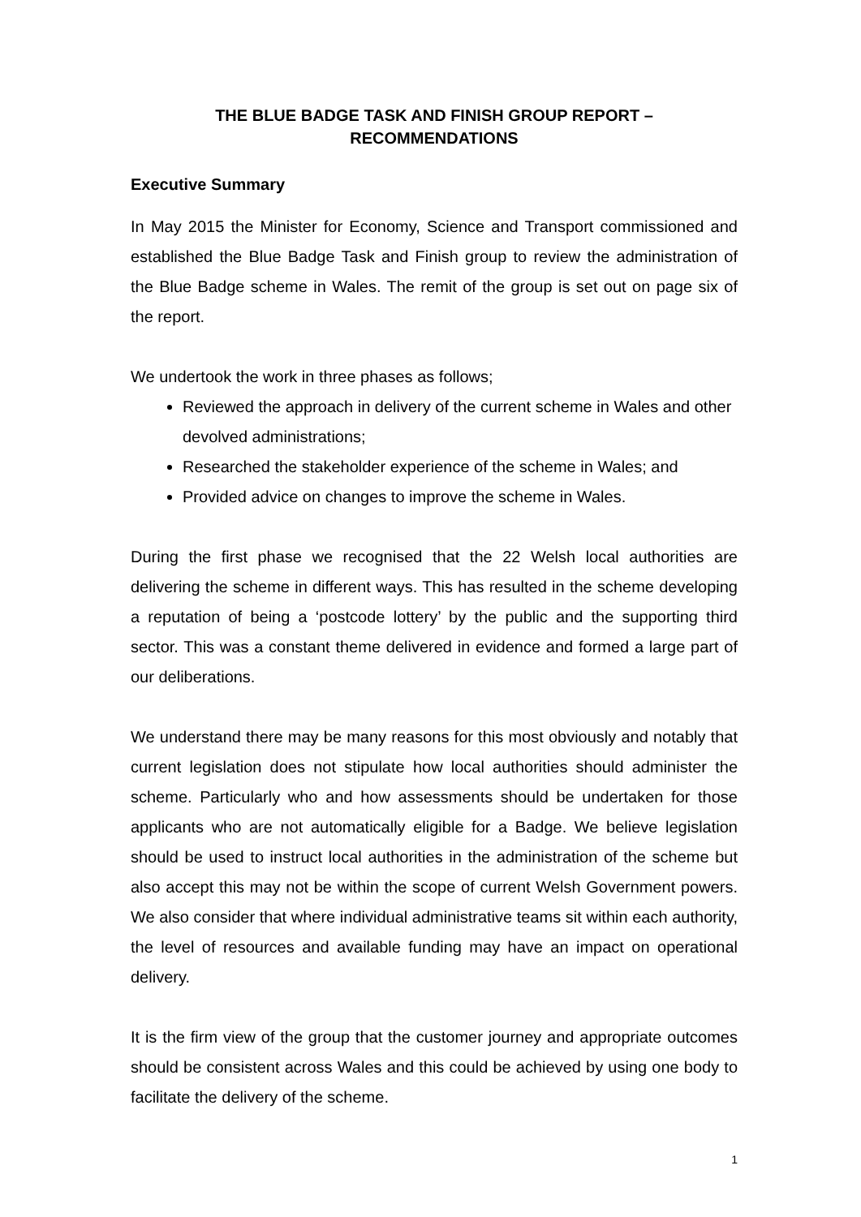THE BLUE BADGE TASK AND FINISH GROUP REPORT –
RECOMMENDATIONS
Executive Summary
In May 2015 the Minister for Economy, Science and Transport commissioned and established the Blue Badge Task and Finish group to review the administration of the Blue Badge scheme in Wales. The remit of the group is set out on page six of the report.
We undertook the work in three phases as follows;
Reviewed the approach in delivery of the current scheme in Wales and other devolved administrations;
Researched the stakeholder experience of the scheme in Wales; and
Provided advice on changes to improve the scheme in Wales.
During the first phase we recognised that the 22 Welsh local authorities are delivering the scheme in different ways. This has resulted in the scheme developing a reputation of being a ‘postcode lottery’ by the public and the supporting third sector. This was a constant theme delivered in evidence and formed a large part of our deliberations.
We understand there may be many reasons for this most obviously and notably that current legislation does not stipulate how local authorities should administer the scheme. Particularly who and how assessments should be undertaken for those applicants who are not automatically eligible for a Badge. We believe legislation should be used to instruct local authorities in the administration of the scheme but also accept this may not be within the scope of current Welsh Government powers. We also consider that where individual administrative teams sit within each authority, the level of resources and available funding may have an impact on operational delivery.
It is the firm view of the group that the customer journey and appropriate outcomes should be consistent across Wales and this could be achieved by using one body to facilitate the delivery of the scheme.
1